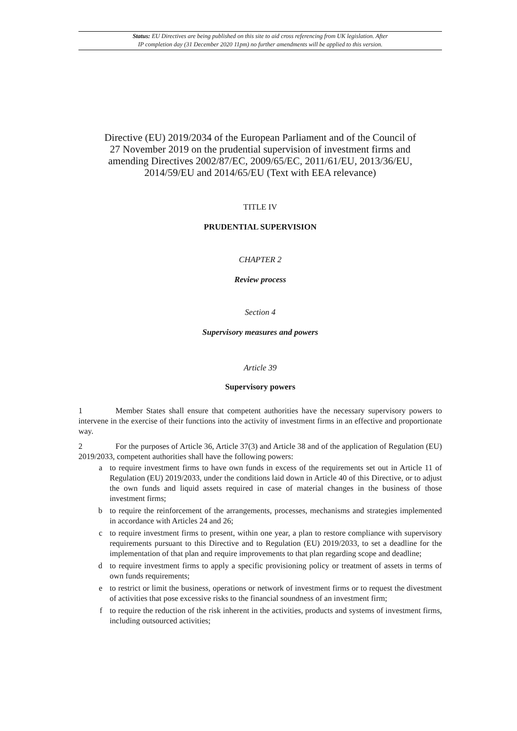Status: EU Directives are being published on this site to aid cross referencing from UK legislation. After
IP completion day (31 December 2020 11pm) no further amendments will be applied to this version.
Directive (EU) 2019/2034 of the European Parliament and of the Council of 27 November 2019 on the prudential supervision of investment firms and amending Directives 2002/87/EC, 2009/65/EC, 2011/61/EU, 2013/36/EU, 2014/59/EU and 2014/65/EU (Text with EEA relevance)
TITLE IV
PRUDENTIAL SUPERVISION
CHAPTER 2
Review process
Section 4
Supervisory measures and powers
Article 39
Supervisory powers
1 Member States shall ensure that competent authorities have the necessary supervisory powers to intervene in the exercise of their functions into the activity of investment firms in an effective and proportionate way.
2 For the purposes of Article 36, Article 37(3) and Article 38 and of the application of Regulation (EU) 2019/2033, competent authorities shall have the following powers:
a to require investment firms to have own funds in excess of the requirements set out in Article 11 of Regulation (EU) 2019/2033, under the conditions laid down in Article 40 of this Directive, or to adjust the own funds and liquid assets required in case of material changes in the business of those investment firms;
b to require the reinforcement of the arrangements, processes, mechanisms and strategies implemented in accordance with Articles 24 and 26;
c to require investment firms to present, within one year, a plan to restore compliance with supervisory requirements pursuant to this Directive and to Regulation (EU) 2019/2033, to set a deadline for the implementation of that plan and require improvements to that plan regarding scope and deadline;
d to require investment firms to apply a specific provisioning policy or treatment of assets in terms of own funds requirements;
e to restrict or limit the business, operations or network of investment firms or to request the divestment of activities that pose excessive risks to the financial soundness of an investment firm;
f to require the reduction of the risk inherent in the activities, products and systems of investment firms, including outsourced activities;